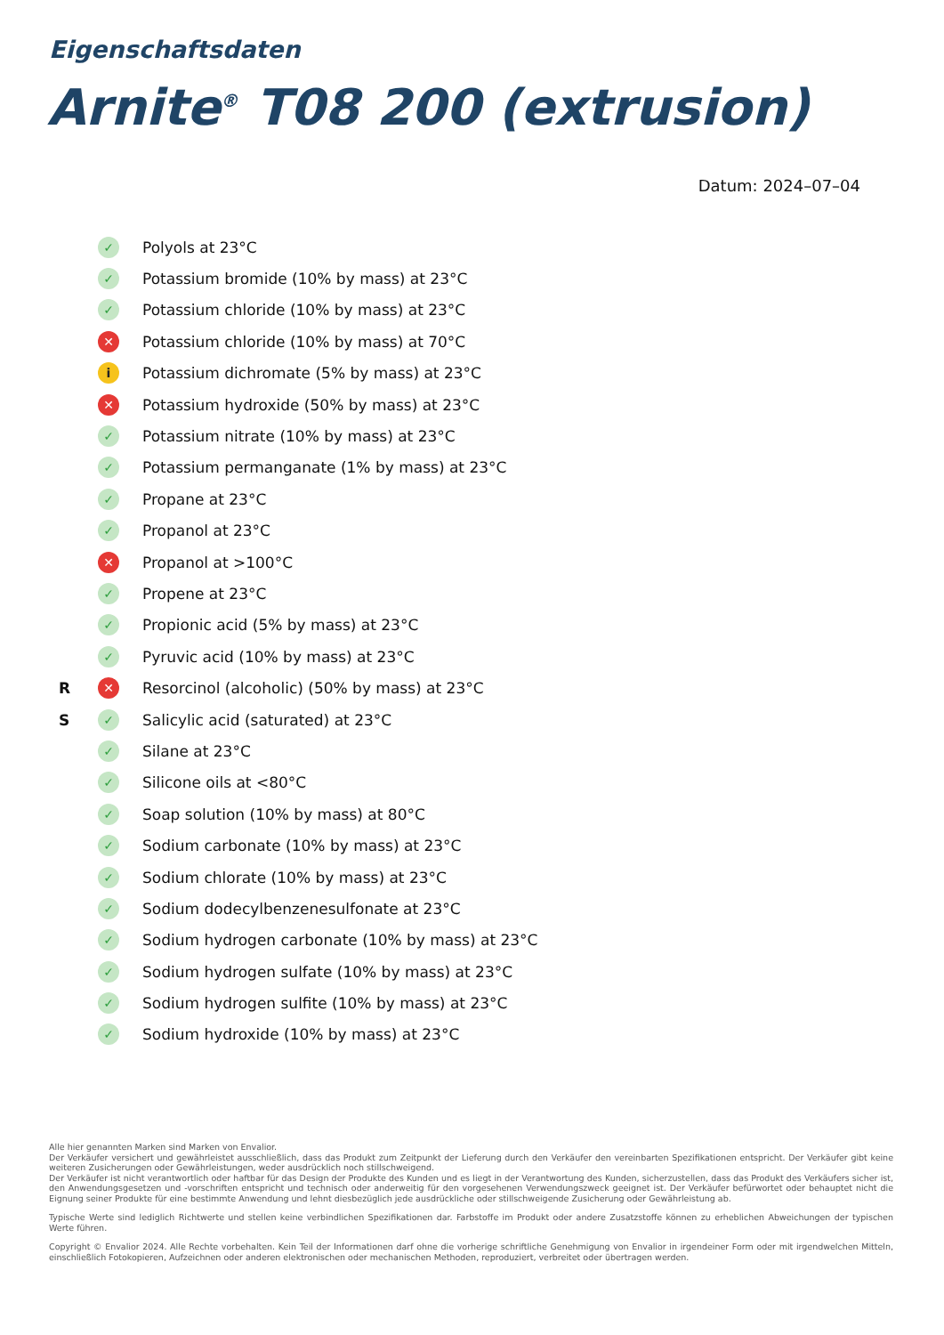Eigenschaftsdaten
Arnite<sup>®</sup> T08 200 (extrusion)
Datum: 2024–07–04
| | ✓ | Polyols at 23°C |
| | ✓ | Potassium bromide (10% by mass) at 23°C |
| | ✓ | Potassium chloride (10% by mass) at 23°C |
| | ✕ | Potassium chloride (10% by mass) at 70°C |
| | i | Potassium dichromate (5% by mass) at 23°C |
| | ✕ | Potassium hydroxide (50% by mass) at 23°C |
| | ✓ | Potassium nitrate (10% by mass) at 23°C |
| | ✓ | Potassium permanganate (1% by mass) at 23°C |
| | ✓ | Propane at 23°C |
| | ✓ | Propanol at 23°C |
| | ✕ | Propanol at >100°C |
| | ✓ | Propene at 23°C |
| | ✓ | Propionic acid (5% by mass) at 23°C |
| | ✓ | Pyruvic acid (10% by mass) at 23°C |
| R | ✕ | Resorcinol (alcoholic) (50% by mass) at 23°C |
| S | ✓ | Salicylic acid (saturated) at 23°C |
| | ✓ | Silane at 23°C |
| | ✓ | Silicone oils at <80°C |
| | ✓ | Soap solution (10% by mass) at 80°C |
| | ✓ | Sodium carbonate (10% by mass) at 23°C |
| | ✓ | Sodium chlorate (10% by mass) at 23°C |
| | ✓ | Sodium dodecylbenzenesulfonate at 23°C |
| | ✓ | Sodium hydrogen carbonate (10% by mass) at 23°C |
| | ✓ | Sodium hydrogen sulfate (10% by mass) at 23°C |
| | ✓ | Sodium hydrogen sulfite (10% by mass) at 23°C |
| | ✓ | Sodium hydroxide (10% by mass) at 23°C |
Alle hier genannten Marken sind Marken von Envalior.
Der Verkäufer versichert und gewährleistet ausschließlich, dass das Produkt zum Zeitpunkt der Lieferung durch den Verkäufer den vereinbarten Spezifikationen entspricht. Der Verkäufer gibt keine weiteren Zusicherungen oder Gewährleistungen, weder ausdrücklich noch stillschweigend.
Der Verkäufer ist nicht verantwortlich oder haftbar für das Design der Produkte des Kunden und es liegt in der Verantwortung des Kunden, sicherzustellen, dass das Produkt des Verkäufers sicher ist, den Anwendungsgesetzen und -vorschriften entspricht und technisch oder anderweitig für den vorgesehenen Verwendungszweck geeignet ist. Der Verkäufer befürwortet oder behauptet nicht die Eignung seiner Produkte für eine bestimmte Anwendung und lehnt diesbezüglich jede ausdrückliche oder stillschweigende Zusicherung oder Gewährleistung ab.
Typische Werte sind lediglich Richtwerte und stellen keine verbindlichen Spezifikationen dar. Farbstoffe im Produkt oder andere Zusatzstoffe können zu erheblichen Abweichungen der typischen Werte führen.
Copyright © Envalior 2024. Alle Rechte vorbehalten. Kein Teil der Informationen darf ohne die vorherige schriftliche Genehmigung von Envalior in irgendeiner Form oder mit irgendwelchen Mitteln, einschließlich Fotokopieren, Aufzeichnen oder anderen elektronischen oder mechanischen Methoden, reproduziert, verbreitet oder übertragen werden.